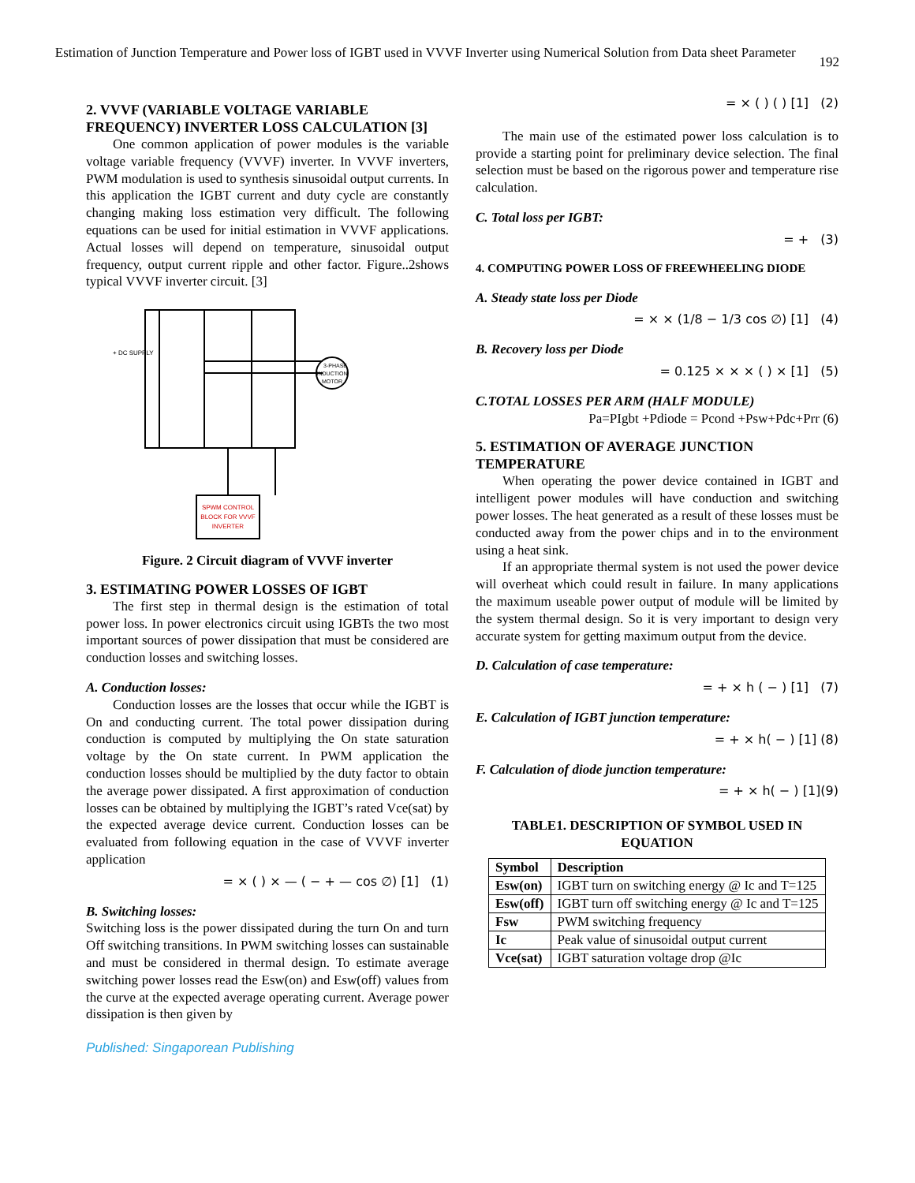Estimation of Junction Temperature and Power loss of IGBT used in VVVF Inverter using Numerical Solution from Data sheet Parameter
192
2. VVVF (VARIABLE VOLTAGE VARIABLE FREQUENCY) INVERTER LOSS CALCULATION [3]
One common application of power modules is the variable voltage variable frequency (VVVF) inverter. In VVVF inverters, PWM modulation is used to synthesis sinusoidal output currents. In this application the IGBT current and duty cycle are constantly changing making loss estimation very difficult. The following equations can be used for initial estimation in VVVF applications. Actual losses will depend on temperature, sinusoidal output frequency, output current ripple and other factor. Figure..2shows typical VVVF inverter circuit. [3]
+ DC SUPPLY
3-PHASE
INDUCTION
MOTOR
SPWM CONTROL
BLOCK FOR VVVF
INVERTER
Figure. 2 Circuit diagram of VVVF inverter
3. ESTIMATING POWER LOSSES OF IGBT
The first step in thermal design is the estimation of total power loss. In power electronics circuit using IGBTs the two most important sources of power dissipation that must be considered are conduction losses and switching losses.
A. Conduction losses:
Conduction losses are the losses that occur while the IGBT is On and conducting current. The total power dissipation during conduction is computed by multiplying the On state saturation voltage by the On state current. In PWM application the conduction losses should be multiplied by the duty factor to obtain the average power dissipated. A first approximation of conduction losses can be obtained by multiplying the IGBT’s rated Vce(sat) by the expected average device current. Conduction losses can be evaluated from following equation in the case of VVVF inverter application
= × ( ) × — ( − + — cos ∅) [1] (1)
B. Switching losses:
Switching loss is the power dissipated during the turn On and turn Off switching transitions. In PWM switching losses can sustainable and must be considered in thermal design. To estimate average switching power losses read the Esw(on) and Esw(off) values from the curve at the expected average operating current. Average power dissipation is then given by
= × ( ) ( ) [1] (2)
The main use of the estimated power loss calculation is to provide a starting point for preliminary device selection. The final selection must be based on the rigorous power and temperature rise calculation.
C. Total loss per IGBT:
= + (3)
4. COMPUTING POWER LOSS OF FREEWHEELING DIODE
A. Steady state loss per Diode
= × × (1/8 − 1/3 cos ∅) [1] (4)
B. Recovery loss per Diode
= 0.125 × × × ( ) × [1] (5)
C.TOTAL LOSSES PER ARM (HALF MODULE)
Pa=PIgbt +Pdiode = Pcond +Psw+Pdc+Prr (6)
5. ESTIMATION OF AVERAGE JUNCTION TEMPERATURE
When operating the power device contained in IGBT and intelligent power modules will have conduction and switching power losses. The heat generated as a result of these losses must be conducted away from the power chips and in to the environment using a heat sink.
If an appropriate thermal system is not used the power device will overheat which could result in failure. In many applications the maximum useable power output of module will be limited by the system thermal design. So it is very important to design very accurate system for getting maximum output from the device.
D. Calculation of case temperature:
= + × h ( − ) [1] (7)
E. Calculation of IGBT junction temperature:
= + × h( − ) [1] (8)
F. Calculation of diode junction temperature:
= + × h( − ) [1](9)
TABLE1. DESCRIPTION OF SYMBOL USED IN EQUATION
| Symbol | Description |
| --- | --- |
| Esw(on) | IGBT turn on switching energy @ Ic and T=125 |
| Esw(off) | IGBT turn off switching energy @ Ic and T=125 |
| Fsw | PWM switching frequency |
| Ic | Peak value of sinusoidal output current |
| Vce(sat) | IGBT saturation voltage drop @Ic |
Published: Singaporean Publishing